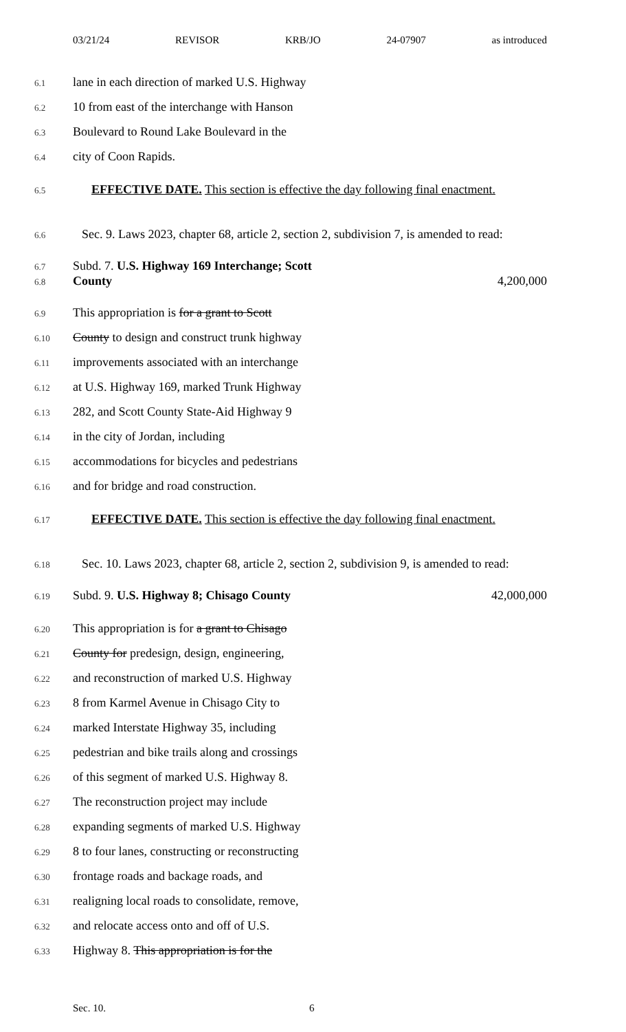03/21/24 REVISOR KRB/JO 24-07907 as introduced
6.1 lane in each direction of marked U.S. Highway
6.2 10 from east of the interchange with Hanson
6.3 Boulevard to Round Lake Boulevard in the
6.4 city of Coon Rapids.
6.5 EFFECTIVE DATE. This section is effective the day following final enactment.
6.6 Sec. 9. Laws 2023, chapter 68, article 2, section 2, subdivision 7, is amended to read:
6.7 Subd. 7. U.S. Highway 169 Interchange; Scott
6.8 County 4,200,000
6.9 This appropriation is for a grant to Scott
6.10 County to design and construct trunk highway
6.11 improvements associated with an interchange
6.12 at U.S. Highway 169, marked Trunk Highway
6.13 282, and Scott County State-Aid Highway 9
6.14 in the city of Jordan, including
6.15 accommodations for bicycles and pedestrians
6.16 and for bridge and road construction.
6.17 EFFECTIVE DATE. This section is effective the day following final enactment.
6.18 Sec. 10. Laws 2023, chapter 68, article 2, section 2, subdivision 9, is amended to read:
6.19 Subd. 9. U.S. Highway 8; Chisago County 42,000,000
6.20 This appropriation is for a grant to Chisago
6.21 County for predesign, design, engineering,
6.22 and reconstruction of marked U.S. Highway
6.23 8 from Karmel Avenue in Chisago City to
6.24 marked Interstate Highway 35, including
6.25 pedestrian and bike trails along and crossings
6.26 of this segment of marked U.S. Highway 8.
6.27 The reconstruction project may include
6.28 expanding segments of marked U.S. Highway
6.29 8 to four lanes, constructing or reconstructing
6.30 frontage roads and backage roads, and
6.31 realigning local roads to consolidate, remove,
6.32 and relocate access onto and off of U.S.
6.33 Highway 8. This appropriation is for the
Sec. 10. 6